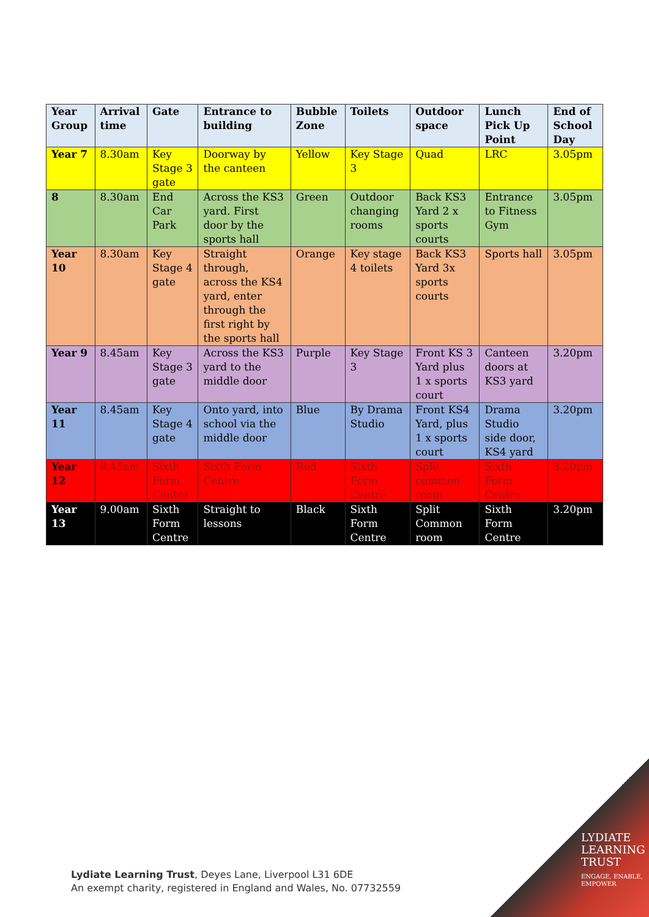| Year Group | Arrival time | Gate | Entrance to building | Bubble Zone | Toilets | Outdoor space | Lunch Pick Up Point | End of School Day |
| --- | --- | --- | --- | --- | --- | --- | --- | --- |
| Year 7 | 8.30am | Key Stage 3 gate | Doorway by the canteen | Yellow | Key Stage 3 | Quad | LRC | 3.05pm |
| 8 | 8.30am | End Car Park | Across the KS3 yard. First door by the sports hall | Green | Outdoor changing rooms | Back KS3 Yard 2 x sports courts | Entrance to Fitness Gym | 3.05pm |
| Year 10 | 8.30am | Key Stage 4 gate | Straight through, across the KS4 yard, enter through the first right by the sports hall | Orange | Key stage 4 toilets | Back KS3 Yard 3x sports courts | Sports hall | 3.05pm |
| Year 9 | 8.45am | Key Stage 3 gate | Across the KS3 yard to the middle door | Purple | Key Stage 3 | Front KS 3 Yard plus 1 x sports court | Canteen doors at KS3 yard | 3.20pm |
| Year 11 | 8.45am | Key Stage 4 gate | Onto yard, into school via the middle door | Blue | By Drama Studio | Front KS4 Yard, plus 1 x sports court | Drama Studio side door, KS4 yard | 3.20pm |
| Year 12 | 8.45am | Sixth Form Centre | Sixth Form Centre | Red | Sixth Form Centre | Split common room | Sixth Form Centre | 3.20pm |
| Year 13 | 9.00am | Sixth Form Centre | Straight to lessons | Black | Sixth Form Centre | Split Common room | Sixth Form Centre | 3.20pm |
Lydiate Learning Trust, Deyes Lane, Liverpool L31 6DE
An exempt charity, registered in England and Wales, No. 07732559
LYDIATE
LEARNING
TRUST
ENGAGE, ENABLE, EMPOWER